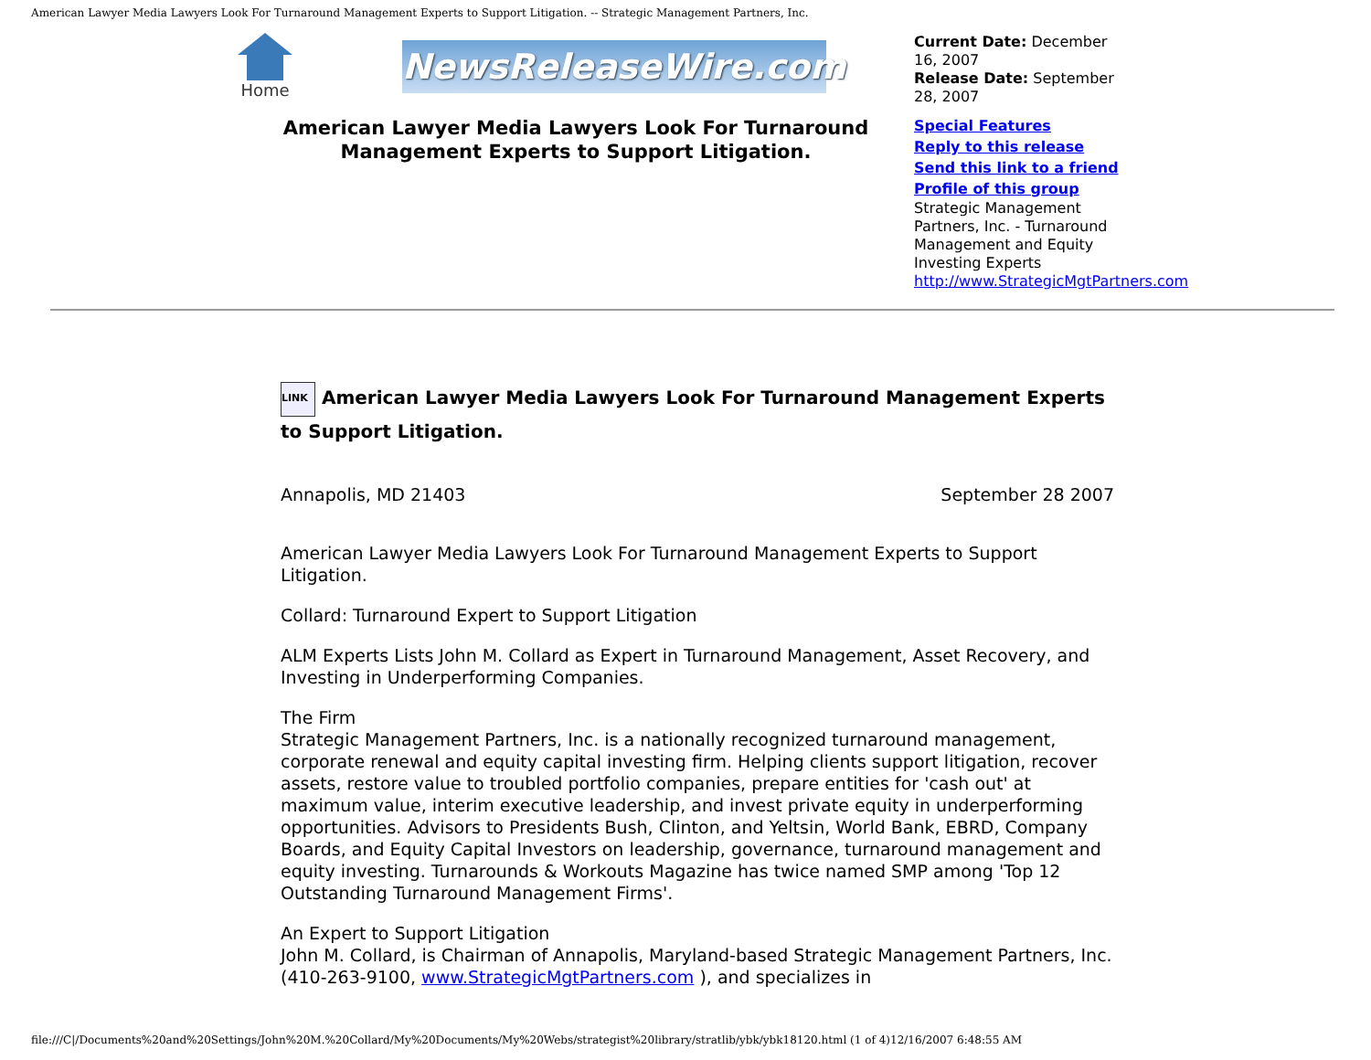American Lawyer Media Lawyers Look For Turnaround Management Experts to Support Litigation. -- Strategic Management Partners, Inc.
Home
NewsReleaseWire.com
American Lawyer Media Lawyers Look For Turnaround Management Experts to Support Litigation.
Current Date: December 16, 2007
Release Date: September 28, 2007
Special Features
Reply to this release
Send this link to a friend
Profile of this group
Strategic Management Partners, Inc. - Turnaround Management and Equity Investing Experts
http://www.StrategicMgtPartners.com
LINK American Lawyer Media Lawyers Look For Turnaround Management Experts to Support Litigation.
Annapolis, MD 21403 September 28 2007
American Lawyer Media Lawyers Look For Turnaround Management Experts to Support Litigation.
Collard: Turnaround Expert to Support Litigation
ALM Experts Lists John M. Collard as Expert in Turnaround Management, Asset Recovery, and Investing in Underperforming Companies.
The Firm
Strategic Management Partners, Inc. is a nationally recognized turnaround management, corporate renewal and equity capital investing firm. Helping clients support litigation, recover assets, restore value to troubled portfolio companies, prepare entities for 'cash out' at maximum value, interim executive leadership, and invest private equity in underperforming opportunities. Advisors to Presidents Bush, Clinton, and Yeltsin, World Bank, EBRD, Company Boards, and Equity Capital Investors on leadership, governance, turnaround management and equity investing. Turnarounds & Workouts Magazine has twice named SMP among 'Top 12 Outstanding Turnaround Management Firms'.
An Expert to Support Litigation
John M. Collard, is Chairman of Annapolis, Maryland-based Strategic Management Partners, Inc. (410-263-9100, www.StrategicMgtPartners.com ), and specializes in
file:///C|/Documents%20and%20Settings/John%20M.%20Collard/My%20Documents/My%20Webs/strategist%20library/stratlib/ybk/ybk18120.html (1 of 4)12/16/2007 6:48:55 AM